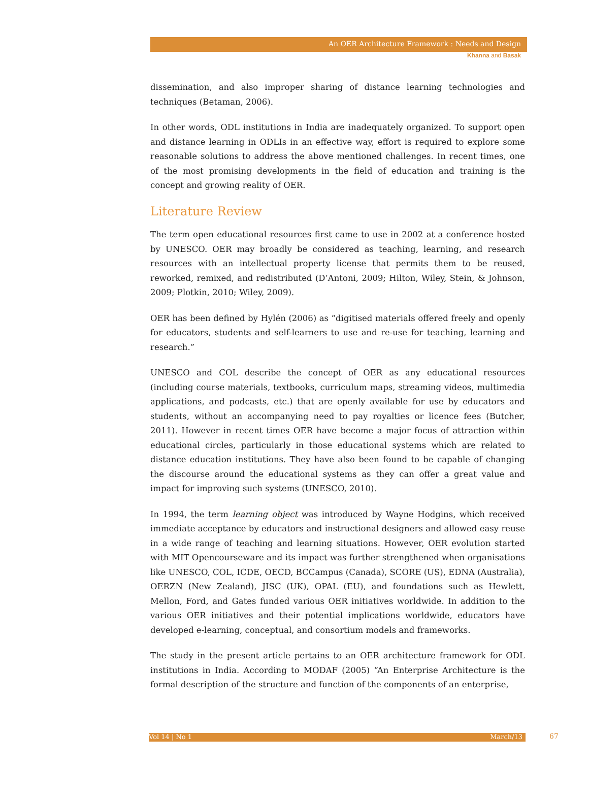An OER Architecture Framework : Needs and Design
Khanna and Basak
dissemination, and also improper sharing of distance learning technologies and techniques (Betaman, 2006).
In other words, ODL institutions in India are inadequately organized. To support open and distance learning in ODLIs in an effective way, effort is required to explore some reasonable solutions to address the above mentioned challenges. In recent times, one of the most promising developments in the field of education and training is the concept and growing reality of OER.
Literature Review
The term open educational resources first came to use in 2002 at a conference hosted by UNESCO. OER may broadly be considered as teaching, learning, and research resources with an intellectual property license that permits them to be reused, reworked, remixed, and redistributed (D’Antoni, 2009; Hilton, Wiley, Stein, & Johnson, 2009; Plotkin, 2010; Wiley, 2009).
OER has been defined by Hylén (2006) as “digitised materials offered freely and openly for educators, students and self-learners to use and re-use for teaching, learning and research.”
UNESCO and COL describe the concept of OER as any educational resources (including course materials, textbooks, curriculum maps, streaming videos, multimedia applications, and podcasts, etc.) that are openly available for use by educators and students, without an accompanying need to pay royalties or licence fees (Butcher, 2011). However in recent times OER have become a major focus of attraction within educational circles, particularly in those educational systems which are related to distance education institutions. They have also been found to be capable of changing the discourse around the educational systems as they can offer a great value and impact for improving such systems (UNESCO, 2010).
In 1994, the term learning object was introduced by Wayne Hodgins, which received immediate acceptance by educators and instructional designers and allowed easy reuse in a wide range of teaching and learning situations. However, OER evolution started with MIT Opencourseware and its impact was further strengthened when organisations like UNESCO, COL, ICDE, OECD, BCCampus (Canada), SCORE (US), EDNA (Australia), OERZN (New Zealand), JISC (UK), OPAL (EU), and foundations such as Hewlett, Mellon, Ford, and Gates funded various OER initiatives worldwide. In addition to the various OER initiatives and their potential implications worldwide, educators have developed e-learning, conceptual, and consortium models and frameworks.
The study in the present article pertains to an OER architecture framework for ODL institutions in India. According to MODAF (2005) “An Enterprise Architecture is the formal description of the structure and function of the components of an enterprise,
Vol 14 | No 1 March/13 67